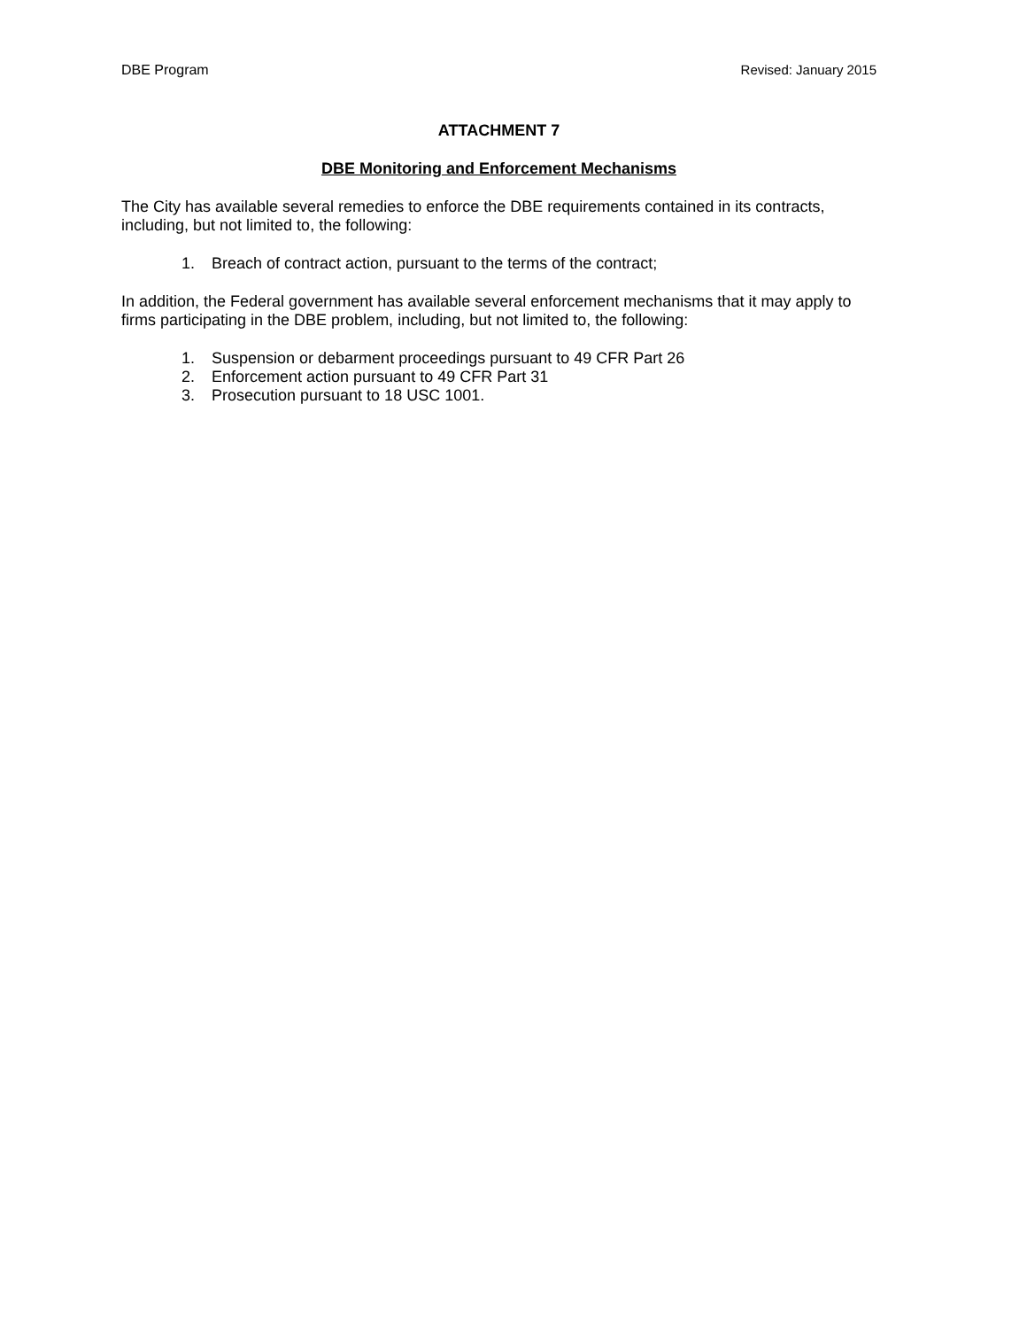DBE Program Revised: January 2015
ATTACHMENT 7
DBE Monitoring and Enforcement Mechanisms
The City has available several remedies to enforce the DBE requirements contained in its contracts, including, but not limited to, the following:
1. Breach of contract action, pursuant to the terms of the contract;
In addition, the Federal government has available several enforcement mechanisms that it may apply to firms participating in the DBE problem, including, but not limited to, the following:
1. Suspension or debarment proceedings pursuant to 49 CFR Part 26
2. Enforcement action pursuant to 49 CFR Part 31
3. Prosecution pursuant to 18 USC 1001.